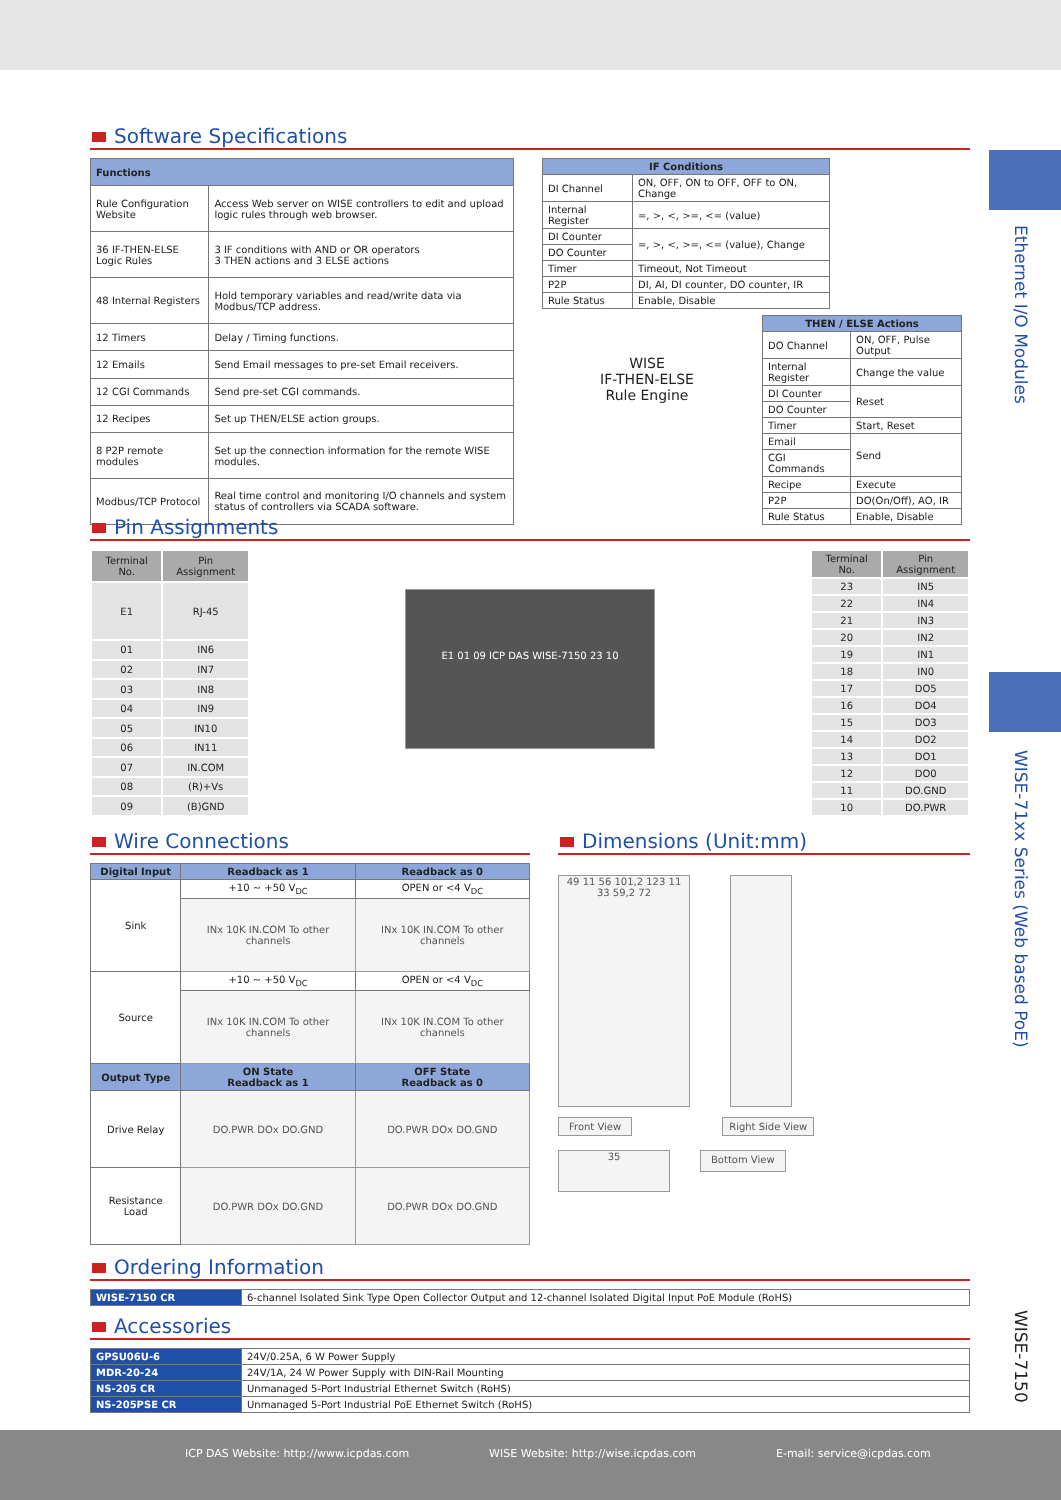Ethernet I/O Modules
WISE-71xx Series (Web based PoE)
WISE-7150
Software Specifications
| Functions | |
| --- | --- |
| Rule Configuration Website | Access Web server on WISE controllers to edit and upload logic rules through web browser. |
| 36 IF-THEN-ELSE Logic Rules | 3 IF conditions with AND or OR operators 3 THEN actions and 3 ELSE actions |
| 48 Internal Registers | Hold temporary variables and read/write data via Modbus/TCP address. |
| 12 Timers | Delay / Timing functions. |
| 12 Emails | Send Email messages to pre-set Email receivers. |
| 12 CGI Commands | Send pre-set CGI commands. |
| 12 Recipes | Set up THEN/ELSE action groups. |
| 8 P2P remote modules | Set up the connection information for the remote WISE modules. |
| Modbus/TCP Protocol | Real time control and monitoring I/O channels and system status of controllers via SCADA software. |
| IF Conditions | |
| --- | --- |
| DI Channel | ON, OFF, ON to OFF, OFF to ON, Change |
| Internal Register | =, >, <, >=, <= (value) |
| DI Counter | =, >, <, >=, <= (value), Change |
| DO Counter | |
| Timer | Timeout, Not Timeout |
| P2P | DI, AI, DI counter, DO counter, IR |
| Rule Status | Enable, Disable |
WISE
IF-THEN-ELSE
Rule Engine
| THEN / ELSE Actions | |
| --- | --- |
| DO Channel | ON, OFF, Pulse Output |
| Internal Register | Change the value |
| DI Counter | Reset |
| DO Counter | |
| Timer | Start, Reset |
| Email | Send |
| CGI Commands | |
| Recipe | Execute |
| P2P | DO(On/Off), AO, IR |
| Rule Status | Enable, Disable |
Pin Assignments
| Terminal No. | Pin Assignment |
| E1 | RJ-45 |
| 01 | IN6 |
| 02 | IN7 |
| 03 | IN8 |
| 04 | IN9 |
| 05 | IN10 |
| 06 | IN11 |
| 07 | IN.COM |
| 08 | (R)+Vs |
| 09 | (B)GND |
E1 01 09 ICP DAS WISE-7150 23 10
| Terminal No. | Pin Assignment |
| 23 | IN5 |
| 22 | IN4 |
| 21 | IN3 |
| 20 | IN2 |
| 19 | IN1 |
| 18 | IN0 |
| 17 | DO5 |
| 16 | DO4 |
| 15 | DO3 |
| 14 | DO2 |
| 13 | DO1 |
| 12 | DO0 |
| 11 | DO.GND |
| 10 | DO.PWR |
Wire Connections
| Digital Input | Readback as 1 | Readback as 0 |
| --- | --- | --- |
| Sink | +10 ~ +50 V<sub>DC</sub> | OPEN or <4 V<sub>DC</sub> |
| | INx 10K IN.COM To other channels | INx 10K IN.COM To other channels |
| Source | +10 ~ +50 V<sub>DC</sub> | OPEN or <4 V<sub>DC</sub> |
| | INx 10K IN.COM To other channels | INx 10K IN.COM To other channels |
| Output Type | ON State Readback as 1 | OFF State Readback as 0 |
| Drive Relay | DO.PWR DOx DO.GND | DO.PWR DOx DO.GND |
| Resistance Load | DO.PWR DOx DO.GND | DO.PWR DOx DO.GND |
Dimensions (Unit:mm)
49 11 56 101,2 123 11 33 59,2 72
Front View Right Side View
35
Bottom View
Ordering Information
| WISE-7150 CR | 6-channel Isolated Sink Type Open Collector Output and 12-channel Isolated Digital Input PoE Module (RoHS) |
Accessories
| GPSU06U-6 | 24V/0.25A, 6 W Power Supply |
| MDR-20-24 | 24V/1A, 24 W Power Supply with DIN-Rail Mounting |
| NS-205 CR | Unmanaged 5-Port Industrial Ethernet Switch (RoHS) |
| NS-205PSE CR | Unmanaged 5-Port Industrial PoE Ethernet Switch (RoHS) |
ICP DAS Website: http://www.icpdas.com WISE Website: http://wise.icpdas.com E-mail: service@icpdas.com